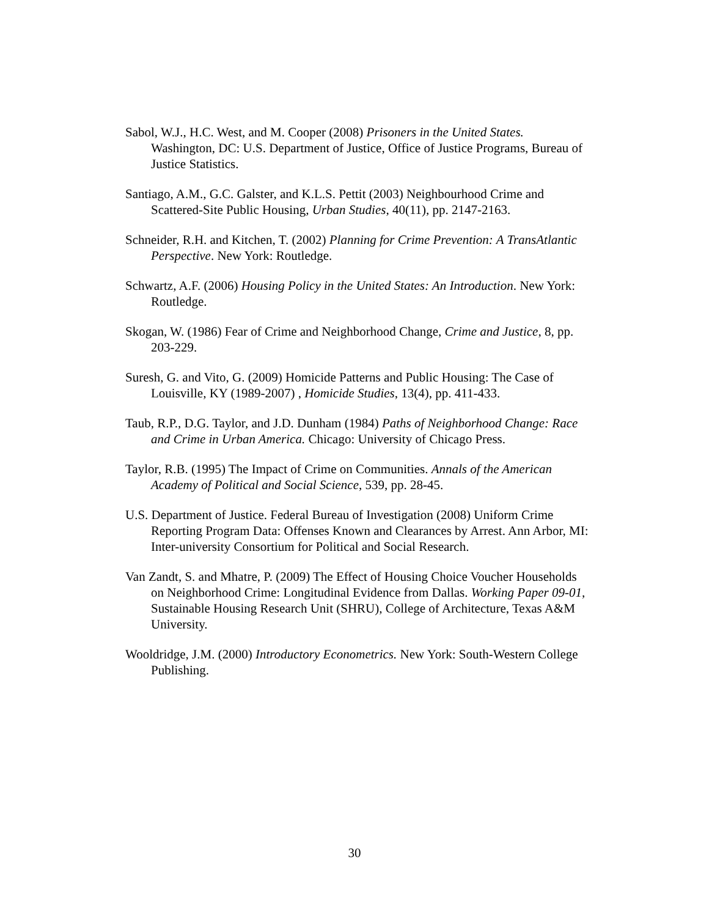Sabol, W.J., H.C. West, and M. Cooper (2008) Prisoners in the United States. Washington, DC: U.S. Department of Justice, Office of Justice Programs, Bureau of Justice Statistics.
Santiago, A.M., G.C. Galster, and K.L.S. Pettit (2003) Neighbourhood Crime and Scattered-Site Public Housing, Urban Studies, 40(11), pp. 2147-2163.
Schneider, R.H. and Kitchen, T. (2002) Planning for Crime Prevention: A TransAtlantic Perspective. New York: Routledge.
Schwartz, A.F. (2006) Housing Policy in the United States: An Introduction. New York: Routledge.
Skogan, W. (1986) Fear of Crime and Neighborhood Change, Crime and Justice, 8, pp. 203-229.
Suresh, G. and Vito, G. (2009) Homicide Patterns and Public Housing: The Case of Louisville, KY (1989-2007) , Homicide Studies, 13(4), pp. 411-433.
Taub, R.P., D.G. Taylor, and J.D. Dunham (1984) Paths of Neighborhood Change: Race and Crime in Urban America. Chicago: University of Chicago Press.
Taylor, R.B. (1995) The Impact of Crime on Communities. Annals of the American Academy of Political and Social Science, 539, pp. 28-45.
U.S. Department of Justice. Federal Bureau of Investigation (2008) Uniform Crime Reporting Program Data: Offenses Known and Clearances by Arrest. Ann Arbor, MI: Inter-university Consortium for Political and Social Research.
Van Zandt, S. and Mhatre, P. (2009) The Effect of Housing Choice Voucher Households on Neighborhood Crime: Longitudinal Evidence from Dallas. Working Paper 09-01, Sustainable Housing Research Unit (SHRU), College of Architecture, Texas A&M University.
Wooldridge, J.M. (2000) Introductory Econometrics. New York: South-Western College Publishing.
30